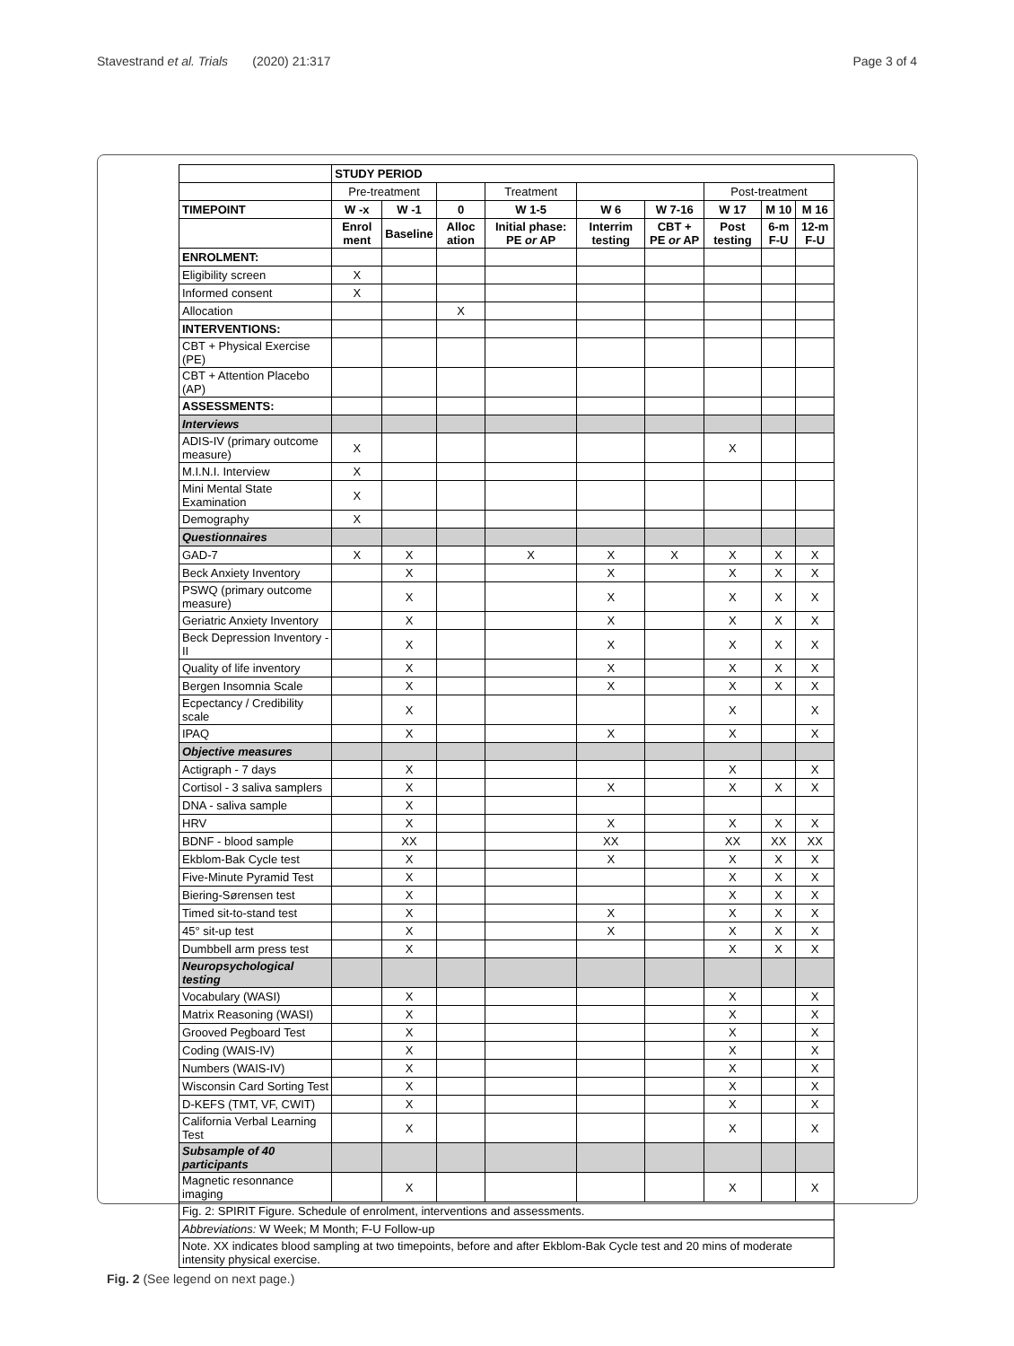Stavestrand et al. Trials (2020) 21:317
Page 3 of 4
| | STUDY PERIOD | | | | | | | | |
| | Pre-treatment | | | Treatment | | | Post-treatment | | |
| TIMEPOINT | W -x | W -1 | 0 | W 1-5 | W 6 | W 7-16 | W 17 | M 10 | M 16 |
| | Enrol ment | Baseline | Alloc ation | Initial phase: PE or AP | Interrim testing | CBT + PE or AP | Post testing | 6-m F-U | 12-m F-U |
| ENROLMENT: | | | | | | | | | |
| Eligibility screen | X | | | | | | | | |
| Informed consent | X | | | | | | | | |
| Allocation | | | X | | | | | | |
| INTERVENTIONS: | | | | | | | | | |
| CBT + Physical Exercise (PE) | | | | | | | | | |
| CBT + Attention Placebo (AP) | | | | | | | | | |
| ASSESSMENTS: | | | | | | | | | |
| Interviews | | | | | | | | | |
| ADIS-IV (primary outcome measure) | X | | | | | | X | | |
| M.I.N.I. Interview | X | | | | | | | | |
| Mini Mental State Examination | X | | | | | | | | |
| Demography | X | | | | | | | | |
| Questionnaires | | | | | | | | | |
| GAD-7 | X | X | | X | X | X | X | X | X |
| Beck Anxiety Inventory | | X | | | X | | X | X | X |
| PSWQ (primary outcome measure) | | X | | | X | | X | X | X |
| Geriatric Anxiety Inventory | | X | | | X | | X | X | X |
| Beck Depression Inventory - II | | X | | | X | | X | X | X |
| Quality of life inventory | | X | | | X | | X | X | X |
| Bergen Insomnia Scale | | X | | | X | | X | X | X |
| Ecpectancy / Credibility scale | | X | | | | | X | | X |
| IPAQ | | X | | | X | | X | | X |
| Objective measures | | | | | | | | | |
| Actigraph - 7 days | | X | | | | | X | | X |
| Cortisol - 3 saliva samplers | | X | | | X | | X | X | X |
| DNA - saliva sample | | X | | | | | | | |
| HRV | | X | | | X | | X | X | X |
| BDNF - blood sample | | XX | | | XX | | XX | XX | XX |
| Ekblom-Bak Cycle test | | X | | | X | | X | X | X |
| Five-Minute Pyramid Test | | X | | | | | X | X | X |
| Biering-Sørensen test | | X | | | | | X | X | X |
| Timed sit-to-stand test | | X | | | X | | X | X | X |
| 45° sit-up test | | X | | | X | | X | X | X |
| Dumbbell arm press test | | X | | | | | X | X | X |
| Neuropsychological testing | | | | | | | | | |
| Vocabulary (WASI) | | X | | | | | X | | X |
| Matrix Reasoning (WASI) | | X | | | | | X | | X |
| Grooved Pegboard Test | | X | | | | | X | | X |
| Coding (WAIS-IV) | | X | | | | | X | | X |
| Numbers (WAIS-IV) | | X | | | | | X | | X |
| Wisconsin Card Sorting Test | | X | | | | | X | | X |
| D-KEFS (TMT, VF, CWIT) | | X | | | | | X | | X |
| California Verbal Learning Test | | X | | | | | X | | X |
| Subsample of 40 participants | | | | | | | | | |
| Magnetic resonnance imaging | | X | | | | | X | | X |
| Fig. 2: SPIRIT Figure. Schedule of enrolment, interventions and assessments. | | | | | | | | | |
| Abbreviations: W Week; M Month; F-U Follow-up | | | | | | | | | |
| Note. XX indicates blood sampling at two timepoints, before and after Ekblom-Bak Cycle test and 20 mins of moderate intensity physical exercise. | | | | | | | | | |
Fig. 2 (See legend on next page.)